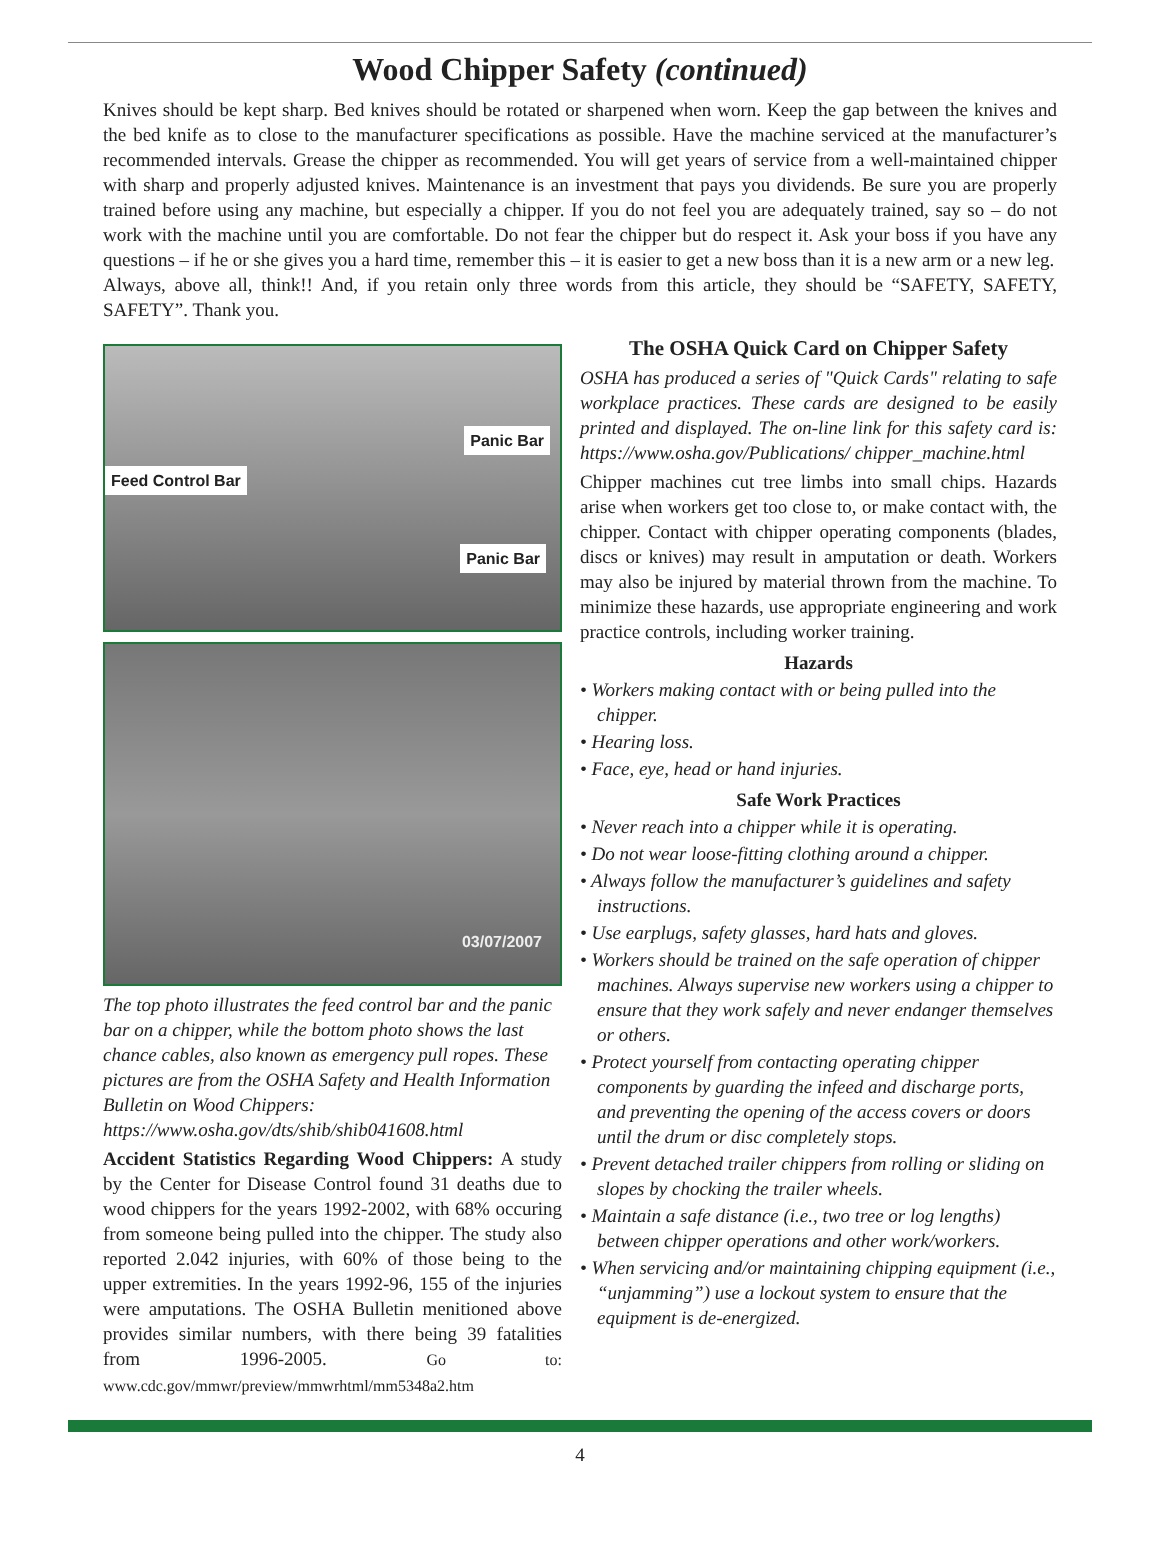Wood Chipper Safety (continued)
Knives should be kept sharp. Bed knives should be rotated or sharpened when worn. Keep the gap between the knives and the bed knife as to close to the manufacturer specifications as possible. Have the machine serviced at the manufacturer’s recommended intervals. Grease the chipper as recommended. You will get years of service from a well-maintained chipper with sharp and properly adjusted knives. Maintenance is an investment that pays you dividends. Be sure you are properly trained before using any machine, but especially a chipper. If you do not feel you are adequately trained, say so – do not work with the machine until you are comfortable. Do not fear the chipper but do respect it. Ask your boss if you have any questions – if he or she gives you a hard time, remember this – it is easier to get a new boss than it is a new arm or a new leg.
Always, above all, think!! And, if you retain only three words from this article, they should be “SAFETY, SAFETY, SAFETY”. Thank you.
Panic Bar
Feed Control Bar
Panic Bar
03/07/2007
The top photo illustrates the feed control bar and the panic bar on a chipper, while the bottom photo shows the last chance cables, also known as emergency pull ropes. These pictures are from the OSHA Safety and Health Information Bulletin on Wood Chippers: https://www.osha.gov/dts/shib/shib041608.html
Accident Statistics Regarding Wood Chippers: A study by the Center for Disease Control found 31 deaths due to wood chippers for the years 1992-2002, with 68% occuring from someone being pulled into the chipper. The study also reported 2.042 injuries, with 60% of those being to the upper extremities. In the years 1992-96, 155 of the injuries were amputations. The OSHA Bulletin menitioned above provides similar numbers, with there being 39 fatalities from 1996-2005. Go to: www.cdc.gov/mmwr/preview/mmwrhtml/mm5348a2.htm
The OSHA Quick Card on Chipper Safety
OSHA has produced a series of "Quick Cards" relating to safe workplace practices. These cards are designed to be easily printed and displayed. The on-line link for this safety card is: https://www.osha.gov/Publications/ chipper_machine.html
Chipper machines cut tree limbs into small chips. Hazards arise when workers get too close to, or make contact with, the chipper. Contact with chipper operating components (blades, discs or knives) may result in amputation or death. Workers may also be injured by material thrown from the machine. To minimize these hazards, use appropriate engineering and work practice controls, including worker training.
Hazards
• Workers making contact with or being pulled into the chipper.
• Hearing loss.
• Face, eye, head or hand injuries.
Safe Work Practices
• Never reach into a chipper while it is operating.
• Do not wear loose-fitting clothing around a chipper.
• Always follow the manufacturer’s guidelines and safety instructions.
• Use earplugs, safety glasses, hard hats and gloves.
• Workers should be trained on the safe operation of chipper machines. Always supervise new workers using a chipper to ensure that they work safely and never endanger themselves or others.
• Protect yourself from contacting operating chipper components by guarding the infeed and discharge ports, and preventing the opening of the access covers or doors until the drum or disc completely stops.
• Prevent detached trailer chippers from rolling or sliding on slopes by chocking the trailer wheels.
• Maintain a safe distance (i.e., two tree or log lengths) between chipper operations and other work/workers.
• When servicing and/or maintaining chipping equipment (i.e., “unjamming”) use a lockout system to ensure that the equipment is de-energized.
4